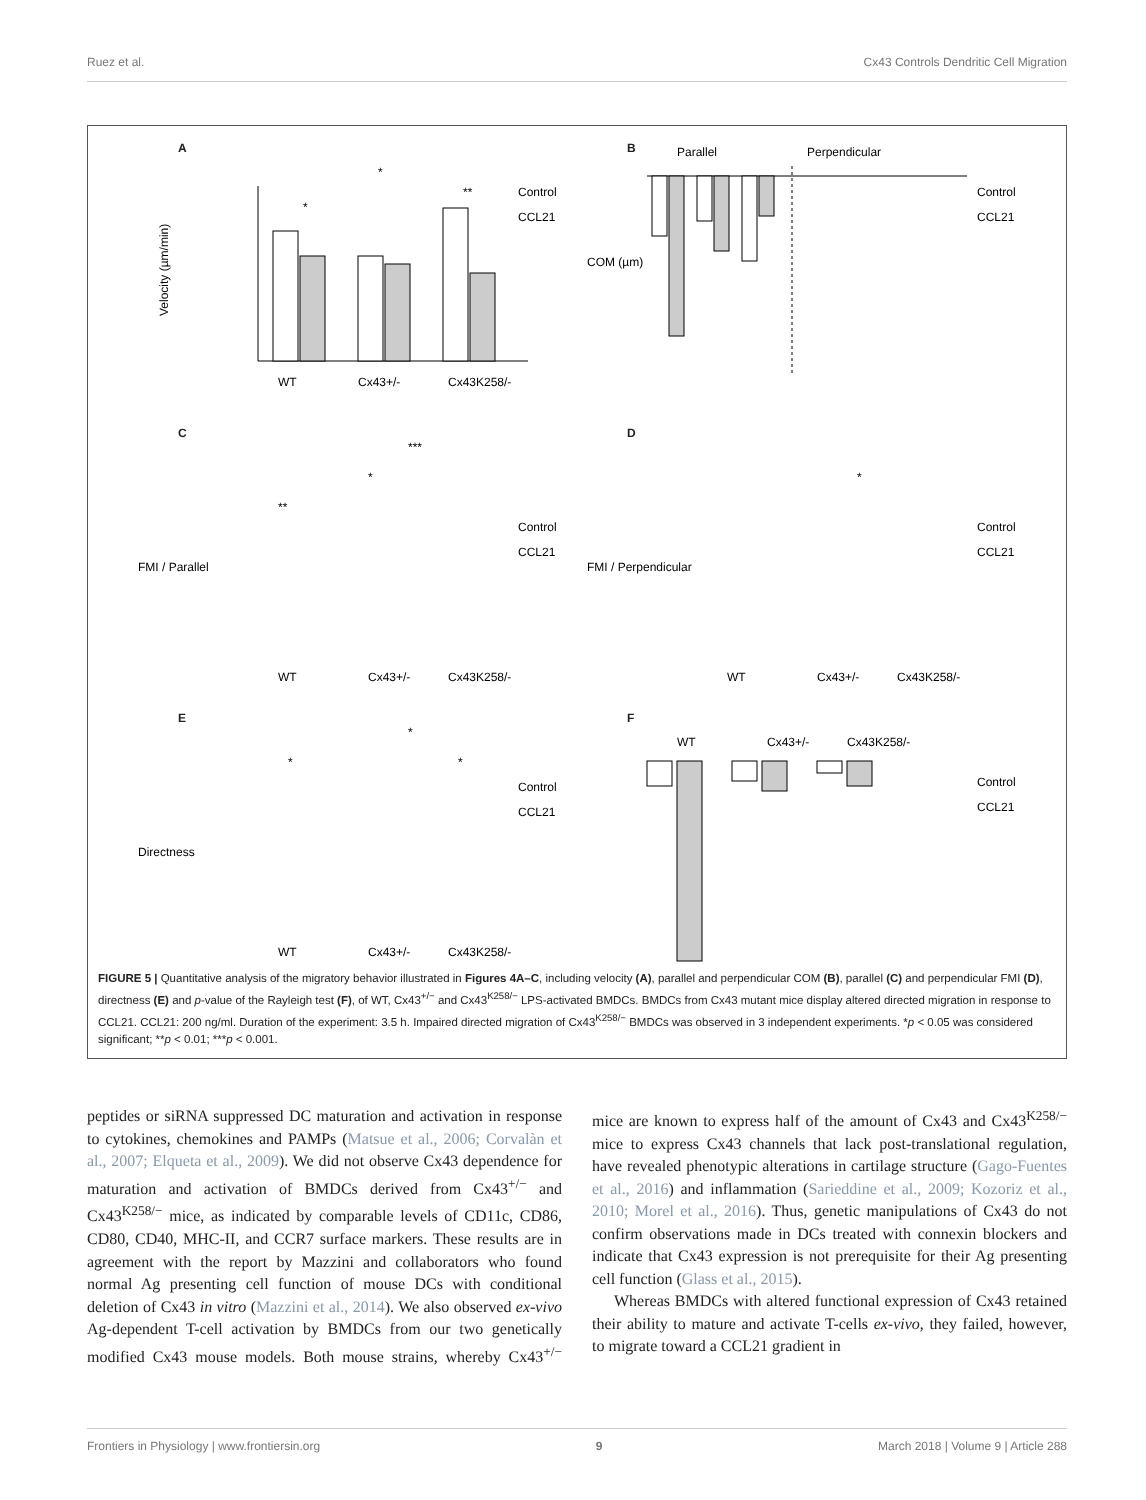Ruez et al. Cx43 Controls Dendritic Cell Migration
A
Velocity (µm/min)
WT
Cx43+/-
Cx43K258/-
*
*
**
Control
CCL21
B
Parallel
Perpendicular
COM (µm)
Control
CCL21
C
FMI / Parallel
**
*
***
WT
Cx43+/-
Cx43K258/-
Control
CCL21
D
FMI / Perpendicular
*
WT
Cx43+/-
Cx43K258/-
Control
CCL21
E
Directness
*
*
*
WT
Cx43+/-
Cx43K258/-
Control
CCL21
F
WT
Cx43+/-
Cx43K258/-
***
Control
CCL21
FIGURE 5 | Quantitative analysis of the migratory behavior illustrated in Figures 4A–C, including velocity (A), parallel and perpendicular COM (B), parallel (C) and perpendicular FMI (D), directness (E) and p-value of the Rayleigh test (F), of WT, Cx43<sup>+/−</sup> and Cx43<sup>K258/−</sup> LPS-activated BMDCs. BMDCs from Cx43 mutant mice display altered directed migration in response to CCL21. CCL21: 200 ng/ml. Duration of the experiment: 3.5 h. Impaired directed migration of Cx43<sup>K258/−</sup> BMDCs was observed in 3 independent experiments. *p < 0.05 was considered significant; **p < 0.01; ***p < 0.001.
peptides or siRNA suppressed DC maturation and activation in response to cytokines, chemokines and PAMPs (Matsue et al., 2006; Corvalàn et al., 2007; Elqueta et al., 2009). We did not observe Cx43 dependence for maturation and activation of BMDCs derived from Cx43<sup>+/−</sup> and Cx43<sup>K258/−</sup> mice, as indicated by comparable levels of CD11c, CD86, CD80, CD40, MHC-II, and CCR7 surface markers. These results are in agreement with the report by Mazzini and collaborators who found normal Ag presenting cell function of mouse DCs with conditional deletion of Cx43 in vitro (Mazzini et al., 2014). We also observed ex-vivo Ag-dependent T-cell activation by BMDCs from our two genetically modified Cx43 mouse models. Both mouse strains, whereby Cx43<sup>+/−</sup> mice are known to express half of the amount of Cx43 and Cx43<sup>K258/−</sup> mice to express Cx43 channels that lack post-translational regulation, have revealed phenotypic alterations in cartilage structure (Gago-Fuentes et al., 2016) and inflammation (Sarieddine et al., 2009; Kozoriz et al., 2010; Morel et al., 2016). Thus, genetic manipulations of Cx43 do not confirm observations made in DCs treated with connexin blockers and indicate that Cx43 expression is not prerequisite for their Ag presenting cell function (Glass et al., 2015).
Whereas BMDCs with altered functional expression of Cx43 retained their ability to mature and activate T-cells ex-vivo, they failed, however, to migrate toward a CCL21 gradient in
Frontiers in Physiology | www.frontiersin.org 9 March 2018 | Volume 9 | Article 288